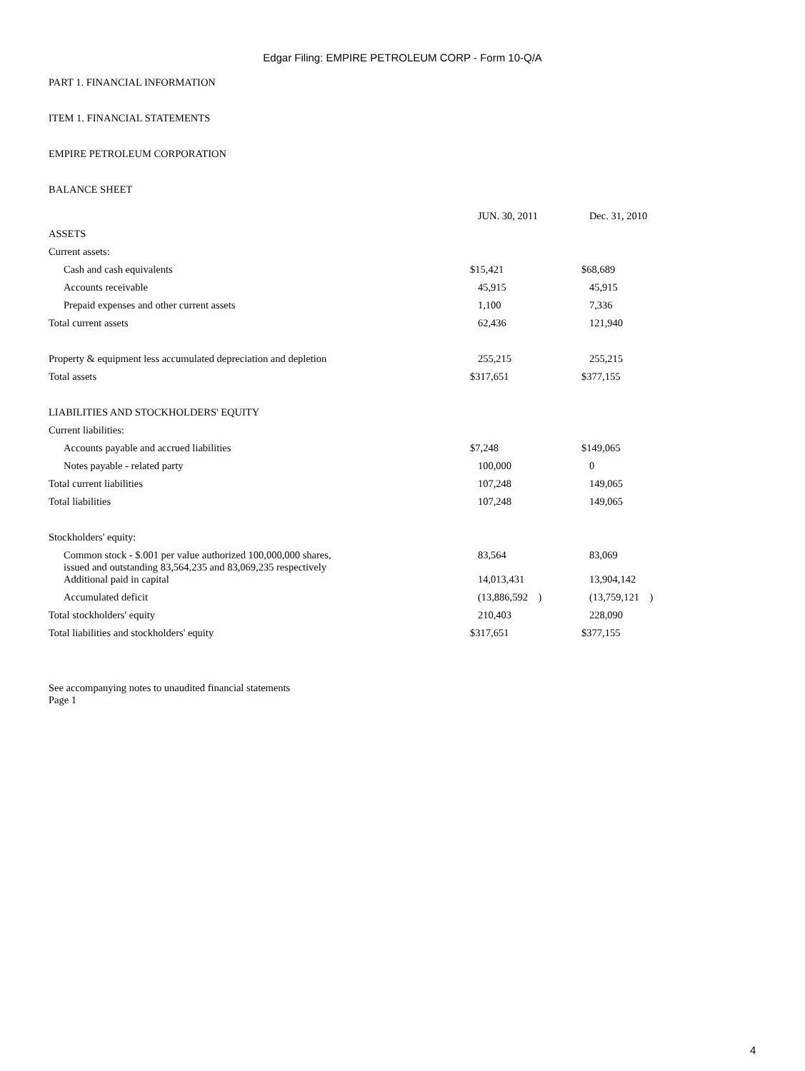Edgar Filing: EMPIRE PETROLEUM CORP - Form 10-Q/A
PART 1. FINANCIAL INFORMATION
ITEM 1. FINANCIAL STATEMENTS
EMPIRE PETROLEUM CORPORATION
BALANCE SHEET
| | JUN. 30, 2011 | Dec. 31, 2010 |
| --- | --- | --- |
| ASSETS | | |
| Current assets: | | |
| Cash and cash equivalents | $15,421 | $68,689 |
| Accounts receivable | 45,915 | 45,915 |
| Prepaid expenses and other current assets | 1,100 | 7,336 |
| Total current assets | 62,436 | 121,940 |
| Property & equipment less accumulated depreciation and depletion | 255,215 | 255,215 |
| Total assets | $317,651 | $377,155 |
| LIABILITIES AND STOCKHOLDERS' EQUITY | | |
| Current liabilities: | | |
| Accounts payable and accrued liabilities | $7,248 | $149,065 |
| Notes payable - related party | 100,000 | 0 |
| Total current liabilities | 107,248 | 149,065 |
| Total liabilities | 107,248 | 149,065 |
| Stockholders' equity: | | |
| Common stock - $.001 per value authorized 100,000,000 shares, issued and outstanding 83,564,235 and 83,069,235 respectively | 83,564 | 83,069 |
| Additional paid in capital | 14,013,431 | 13,904,142 |
| Accumulated deficit | (13,886,592 ) | (13,759,121 ) |
| Total stockholders' equity | 210,403 | 228,090 |
| Total liabilities and stockholders' equity | $317,651 | $377,155 |
See accompanying notes to unaudited financial statements
Page 1
4